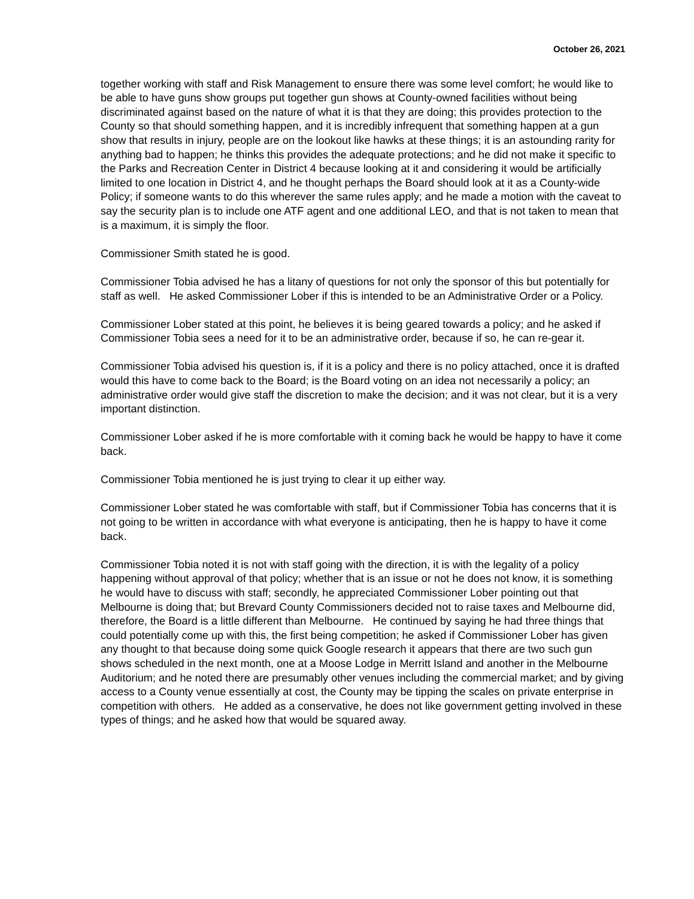October 26, 2021
together working with staff and Risk Management to ensure there was some level comfort; he would like to be able to have guns show groups put together gun shows at County-owned facilities without being discriminated against based on the nature of what it is that they are doing; this provides protection to the County so that should something happen, and it is incredibly infrequent that something happen at a gun show that results in injury, people are on the lookout like hawks at these things; it is an astounding rarity for anything bad to happen; he thinks this provides the adequate protections; and he did not make it specific to the Parks and Recreation Center in District 4 because looking at it and considering it would be artificially limited to one location in District 4, and he thought perhaps the Board should look at it as a County-wide Policy; if someone wants to do this wherever the same rules apply; and he made a motion with the caveat to say the security plan is to include one ATF agent and one additional LEO, and that is not taken to mean that is a maximum, it is simply the floor.
Commissioner Smith stated he is good.
Commissioner Tobia advised he has a litany of questions for not only the sponsor of this but potentially for staff as well. He asked Commissioner Lober if this is intended to be an Administrative Order or a Policy.
Commissioner Lober stated at this point, he believes it is being geared towards a policy; and he asked if Commissioner Tobia sees a need for it to be an administrative order, because if so, he can re-gear it.
Commissioner Tobia advised his question is, if it is a policy and there is no policy attached, once it is drafted would this have to come back to the Board; is the Board voting on an idea not necessarily a policy; an administrative order would give staff the discretion to make the decision; and it was not clear, but it is a very important distinction.
Commissioner Lober asked if he is more comfortable with it coming back he would be happy to have it come back.
Commissioner Tobia mentioned he is just trying to clear it up either way.
Commissioner Lober stated he was comfortable with staff, but if Commissioner Tobia has concerns that it is not going to be written in accordance with what everyone is anticipating, then he is happy to have it come back.
Commissioner Tobia noted it is not with staff going with the direction, it is with the legality of a policy happening without approval of that policy; whether that is an issue or not he does not know, it is something he would have to discuss with staff; secondly, he appreciated Commissioner Lober pointing out that Melbourne is doing that; but Brevard County Commissioners decided not to raise taxes and Melbourne did, therefore, the Board is a little different than Melbourne. He continued by saying he had three things that could potentially come up with this, the first being competition; he asked if Commissioner Lober has given any thought to that because doing some quick Google research it appears that there are two such gun shows scheduled in the next month, one at a Moose Lodge in Merritt Island and another in the Melbourne Auditorium; and he noted there are presumably other venues including the commercial market; and by giving access to a County venue essentially at cost, the County may be tipping the scales on private enterprise in competition with others. He added as a conservative, he does not like government getting involved in these types of things; and he asked how that would be squared away.